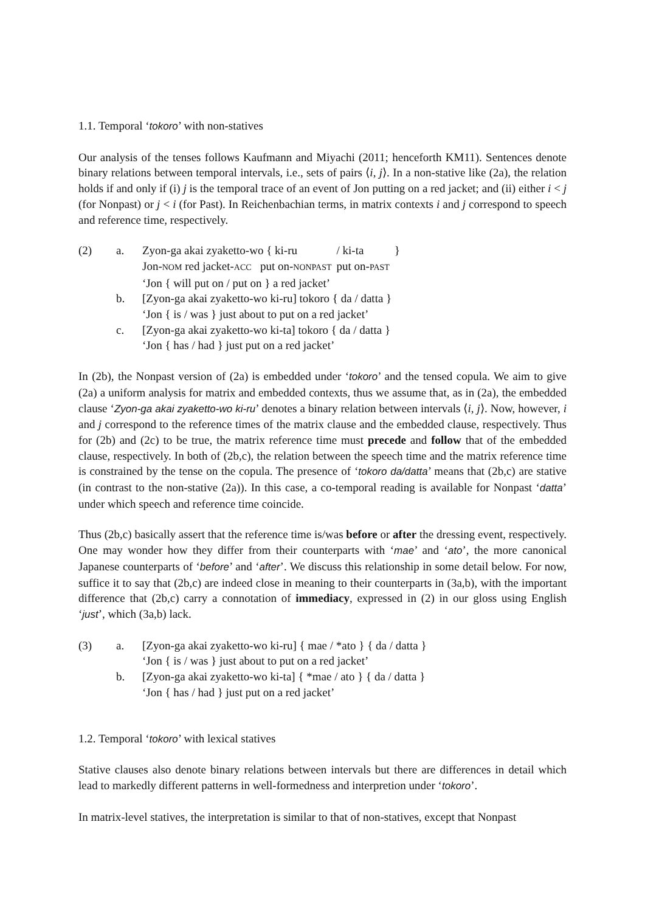1.1. Temporal ‘tokoro’ with non-statives
Our analysis of the tenses follows Kaufmann and Miyachi (2011; henceforth KM11). Sentences denote binary relations between temporal intervals, i.e., sets of pairs ⟨i, j⟩. In a non-stative like (2a), the relation holds if and only if (i) j is the temporal trace of an event of Jon putting on a red jacket; and (ii) either i < j (for Nonpast) or j < i (for Past). In Reichenbachian terms, in matrix contexts i and j correspond to speech and reference time, respectively.
(2)
a.
| Zyon-ga akai zyaketto-wo { ki-ru | / ki-ta | } |
| Jon- NOM red jacket- ACC put on- NONPAST | put on- PAST | |
‘Jon { will put on / put on } a red jacket’
b.
[Zyon-ga akai zyaketto-wo ki-ru] tokoro { da / datta }
‘Jon { is / was } just about to put on a red jacket’
c.
[Zyon-ga akai zyaketto-wo ki-ta] tokoro { da / datta }
‘Jon { has / had } just put on a red jacket’
In (2b), the Nonpast version of (2a) is embedded under ‘tokoro’ and the tensed copula. We aim to give (2a) a uniform analysis for matrix and embedded contexts, thus we assume that, as in (2a), the embedded clause ‘Zyon-ga akai zyaketto-wo ki-ru’ denotes a binary relation between intervals ⟨i, j⟩. Now, however, i and j correspond to the reference times of the matrix clause and the embedded clause, respectively. Thus for (2b) and (2c) to be true, the matrix reference time must precede and follow that of the embedded clause, respectively. In both of (2b,c), the relation between the speech time and the matrix reference time is constrained by the tense on the copula. The presence of ‘tokoro da/datta’ means that (2b,c) are stative (in contrast to the non-stative (2a)). In this case, a co-temporal reading is available for Nonpast ‘datta’ under which speech and reference time coincide.
Thus (2b,c) basically assert that the reference time is/was before or after the dressing event, respectively. One may wonder how they differ from their counterparts with ‘mae’ and ‘ato’, the more canonical Japanese counterparts of ‘before’ and ‘after’. We discuss this relationship in some detail below. For now, suffice it to say that (2b,c) are indeed close in meaning to their counterparts in (3a,b), with the important difference that (2b,c) carry a connotation of immediacy, expressed in (2) in our gloss using English ‘just’, which (3a,b) lack.
(3)
a.
[Zyon-ga akai zyaketto-wo ki-ru] { mae / *ato } { da / datta }
‘Jon { is / was } just about to put on a red jacket’
b.
[Zyon-ga akai zyaketto-wo ki-ta] { *mae / ato } { da / datta }
‘Jon { has / had } just put on a red jacket’
1.2. Temporal ‘tokoro’ with lexical statives
Stative clauses also denote binary relations between intervals but there are differences in detail which lead to markedly different patterns in well-formedness and interpretion under ‘tokoro’.
In matrix-level statives, the interpretation is similar to that of non-statives, except that Nonpast